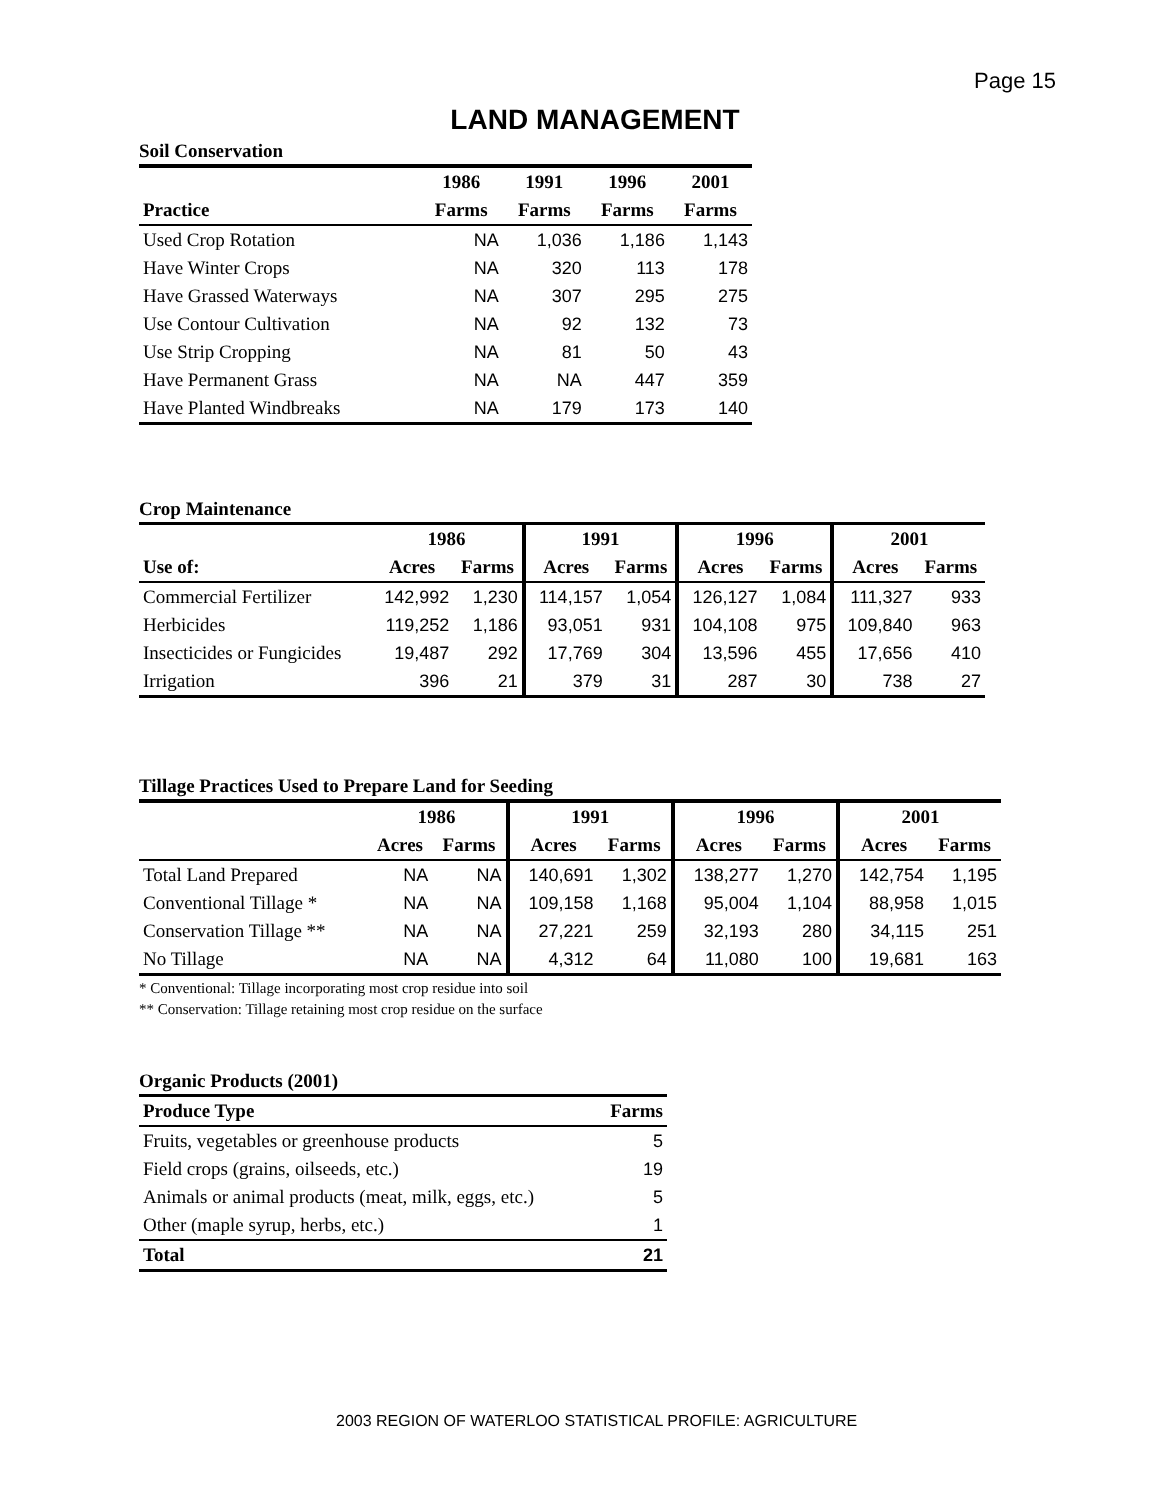Page 15
LAND MANAGEMENT
Soil Conservation
| | 1986 | 1991 | 1996 | 2001 |
| --- | --- | --- | --- | --- |
| Practice | Farms | Farms | Farms | Farms |
| Used Crop Rotation | NA | 1,036 | 1,186 | 1,143 |
| Have Winter Crops | NA | 320 | 113 | 178 |
| Have Grassed Waterways | NA | 307 | 295 | 275 |
| Use Contour Cultivation | NA | 92 | 132 | 73 |
| Use Strip Cropping | NA | 81 | 50 | 43 |
| Have Permanent Grass | NA | NA | 447 | 359 |
| Have Planted Windbreaks | NA | 179 | 173 | 140 |
Crop Maintenance
| | 1986 | | 1991 | | 1996 | | 2001 | |
| --- | --- | --- | --- | --- | --- | --- | --- | --- |
| Use of: | Acres | Farms | Acres | Farms | Acres | Farms | Acres | Farms |
| Commercial Fertilizer | 142,992 | 1,230 | 114,157 | 1,054 | 126,127 | 1,084 | 111,327 | 933 |
| Herbicides | 119,252 | 1,186 | 93,051 | 931 | 104,108 | 975 | 109,840 | 963 |
| Insecticides or Fungicides | 19,487 | 292 | 17,769 | 304 | 13,596 | 455 | 17,656 | 410 |
| Irrigation | 396 | 21 | 379 | 31 | 287 | 30 | 738 | 27 |
Tillage Practices Used to Prepare Land for Seeding
| | 1986 | | 1991 | | 1996 | | 2001 | |
| --- | --- | --- | --- | --- | --- | --- | --- | --- |
| | Acres | Farms | Acres | Farms | Acres | Farms | Acres | Farms |
| Total Land Prepared | NA | NA | 140,691 | 1,302 | 138,277 | 1,270 | 142,754 | 1,195 |
| Conventional Tillage * | NA | NA | 109,158 | 1,168 | 95,004 | 1,104 | 88,958 | 1,015 |
| Conservation Tillage ** | NA | NA | 27,221 | 259 | 32,193 | 280 | 34,115 | 251 |
| No Tillage | NA | NA | 4,312 | 64 | 11,080 | 100 | 19,681 | 163 |
* Conventional: Tillage incorporating most crop residue into soil
** Conservation: Tillage retaining most crop residue on the surface
Organic Products (2001)
| Produce Type | Farms |
| --- | --- |
| Fruits, vegetables or greenhouse products | 5 |
| Field crops (grains, oilseeds, etc.) | 19 |
| Animals or animal products (meat, milk, eggs, etc.) | 5 |
| Other (maple syrup, herbs, etc.) | 1 |
| Total | 21 |
2003 REGION OF WATERLOO STATISTICAL PROFILE: AGRICULTURE